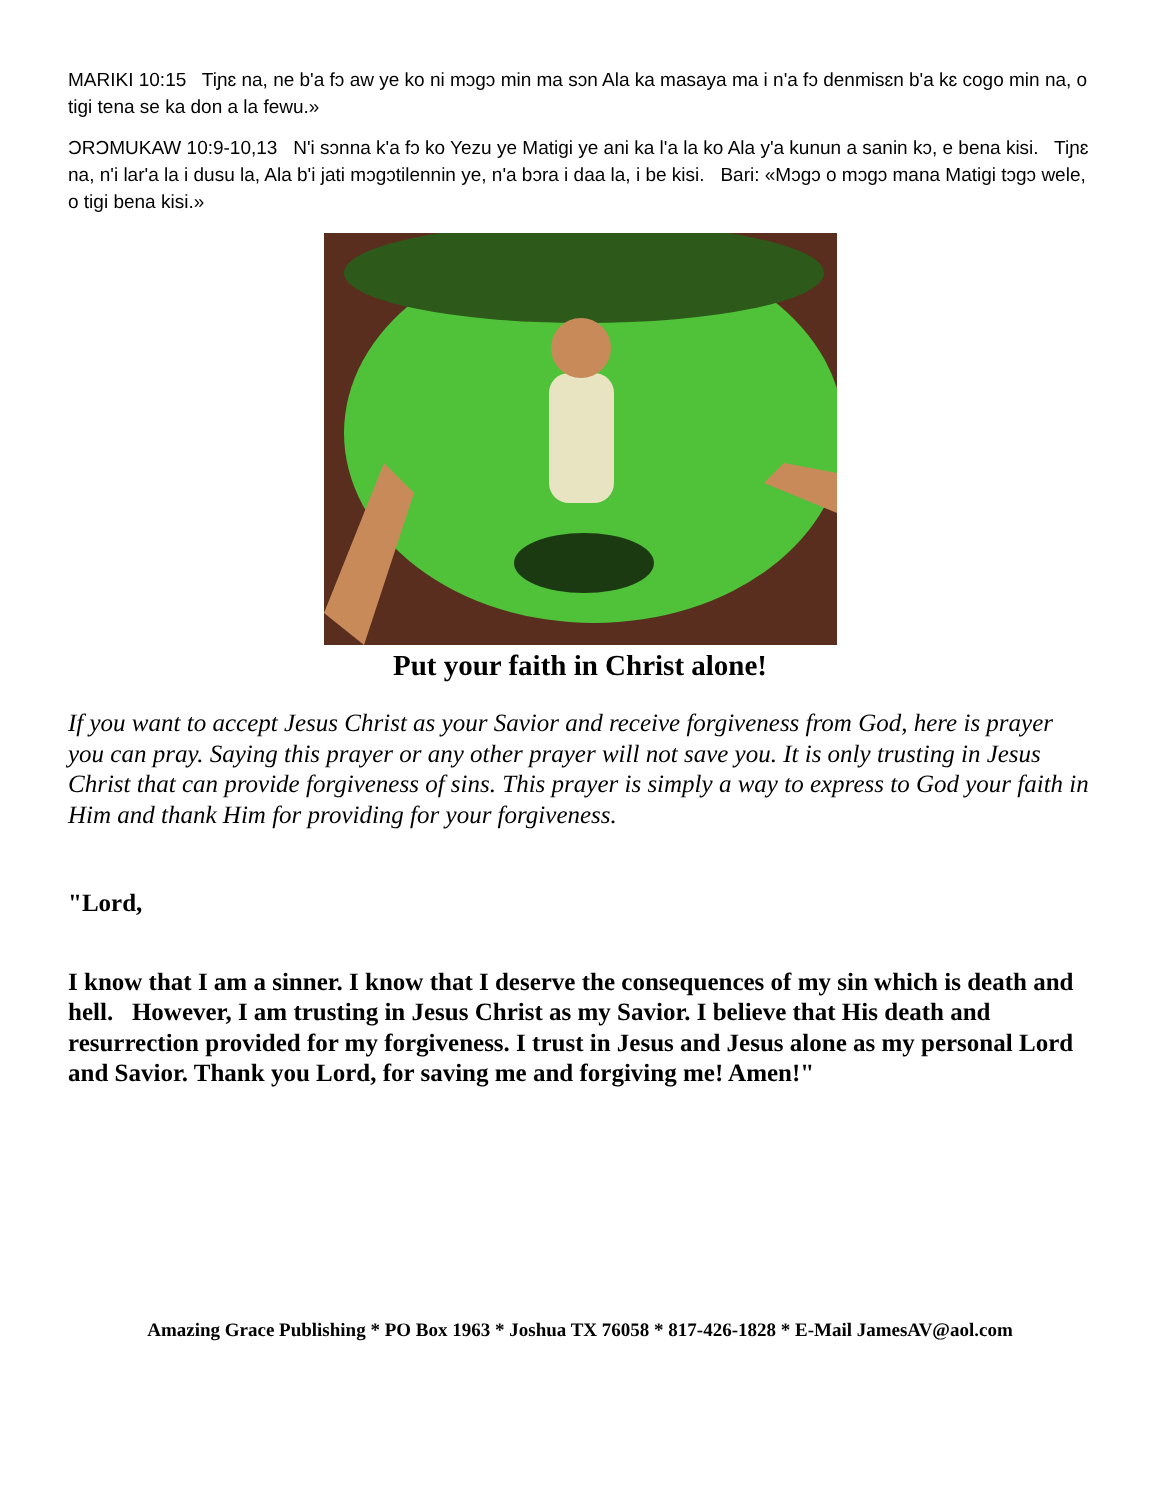MARIKI 10:15 Tiɲɛ na, ne b'a fɔ aw ye ko ni mɔgɔ min ma sɔn Ala ka masaya ma i n'a fɔ denmisɛn b'a kɛ cogo min na, o tigi tena se ka don a la fewu.»
ƆRƆMUKAW 10:9-10,13 N'i sɔnna k'a fɔ ko Yezu ye Matigi ye ani ka l'a la ko Ala y'a kunun a sanin kɔ, e bena kisi. Tiɲɛ na, n'i lar'a la i dusu la, Ala b'i jati mɔgɔtilennin ye, n'a bɔra i daa la, i be kisi. Bari: «Mɔgɔ o mɔgɔ mana Matigi tɔgɔ wele, o tigi bena kisi.»
Put your faith in Christ alone!
If you want to accept Jesus Christ as your Savior and receive forgiveness from God, here is prayer you can pray. Saying this prayer or any other prayer will not save you. It is only trusting in Jesus Christ that can provide forgiveness of sins. This prayer is simply a way to express to God your faith in Him and thank Him for providing for your forgiveness.
"Lord,
I know that I am a sinner. I know that I deserve the consequences of my sin which is death and hell. However, I am trusting in Jesus Christ as my Savior. I believe that His death and resurrection provided for my forgiveness. I trust in Jesus and Jesus alone as my personal Lord and Savior. Thank you Lord, for saving me and forgiving me! Amen!"
Amazing Grace Publishing * PO Box 1963 * Joshua TX 76058 * 817-426-1828 * E-Mail JamesAV@aol.com